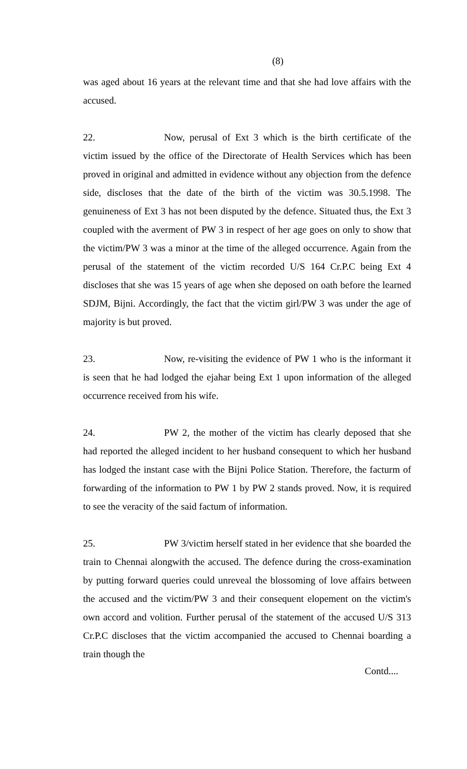(8)
was aged about 16 years at the relevant time and that she had love affairs with the accused.
22. Now, perusal of Ext 3 which is the birth certificate of the victim issued by the office of the Directorate of Health Services which has been proved in original and admitted in evidence without any objection from the defence side, discloses that the date of the birth of the victim was 30.5.1998. The genuineness of Ext 3 has not been disputed by the defence. Situated thus, the Ext 3 coupled with the averment of PW 3 in respect of her age goes on only to show that the victim/PW 3 was a minor at the time of the alleged occurrence. Again from the perusal of the statement of the victim recorded U/S 164 Cr.P.C being Ext 4 discloses that she was 15 years of age when she deposed on oath before the learned SDJM, Bijni. Accordingly, the fact that the victim girl/PW 3 was under the age of majority is but proved.
23. Now, re-visiting the evidence of PW 1 who is the informant it is seen that he had lodged the ejahar being Ext 1 upon information of the alleged occurrence received from his wife.
24. PW 2, the mother of the victim has clearly deposed that she had reported the alleged incident to her husband consequent to which her husband has lodged the instant case with the Bijni Police Station. Therefore, the facturm of forwarding of the information to PW 1 by PW 2 stands proved. Now, it is required to see the veracity of the said factum of information.
25. PW 3/victim herself stated in her evidence that she boarded the train to Chennai alongwith the accused. The defence during the cross-examination by putting forward queries could unreveal the blossoming of love affairs between the accused and the victim/PW 3 and their consequent elopement on the victim's own accord and volition. Further perusal of the statement of the accused U/S 313 Cr.P.C discloses that the victim accompanied the accused to Chennai boarding a train though the
Contd....